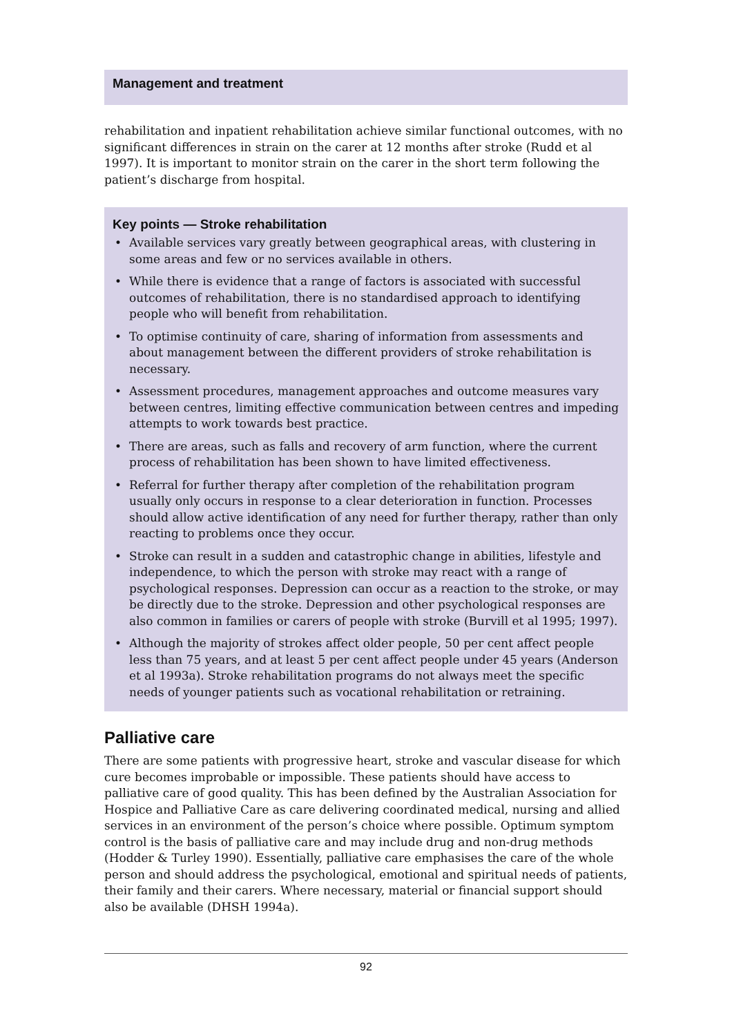Management and treatment
rehabilitation and inpatient rehabilitation achieve similar functional outcomes, with no significant differences in strain on the carer at 12 months after stroke (Rudd et al 1997). It is important to monitor strain on the carer in the short term following the patient’s discharge from hospital.
Key points — Stroke rehabilitation
• Available services vary greatly between geographical areas, with clustering in some areas and few or no services available in others.
• While there is evidence that a range of factors is associated with successful outcomes of rehabilitation, there is no standardised approach to identifying people who will benefit from rehabilitation.
• To optimise continuity of care, sharing of information from assessments and about management between the different providers of stroke rehabilitation is necessary.
• Assessment procedures, management approaches and outcome measures vary between centres, limiting effective communication between centres and impeding attempts to work towards best practice.
• There are areas, such as falls and recovery of arm function, where the current process of rehabilitation has been shown to have limited effectiveness.
• Referral for further therapy after completion of the rehabilitation program usually only occurs in response to a clear deterioration in function. Processes should allow active identification of any need for further therapy, rather than only reacting to problems once they occur.
• Stroke can result in a sudden and catastrophic change in abilities, lifestyle and independence, to which the person with stroke may react with a range of psychological responses. Depression can occur as a reaction to the stroke, or may be directly due to the stroke. Depression and other psychological responses are also common in families or carers of people with stroke (Burvill et al 1995; 1997).
• Although the majority of strokes affect older people, 50 per cent affect people less than 75 years, and at least 5 per cent affect people under 45 years (Anderson et al 1993a). Stroke rehabilitation programs do not always meet the specific needs of younger patients such as vocational rehabilitation or retraining.
Palliative care
There are some patients with progressive heart, stroke and vascular disease for which cure becomes improbable or impossible. These patients should have access to palliative care of good quality. This has been defined by the Australian Association for Hospice and Palliative Care as care delivering coordinated medical, nursing and allied services in an environment of the person’s choice where possible. Optimum symptom control is the basis of palliative care and may include drug and non-drug methods (Hodder & Turley 1990). Essentially, palliative care emphasises the care of the whole person and should address the psychological, emotional and spiritual needs of patients, their family and their carers. Where necessary, material or financial support should also be available (DHSH 1994a).
92